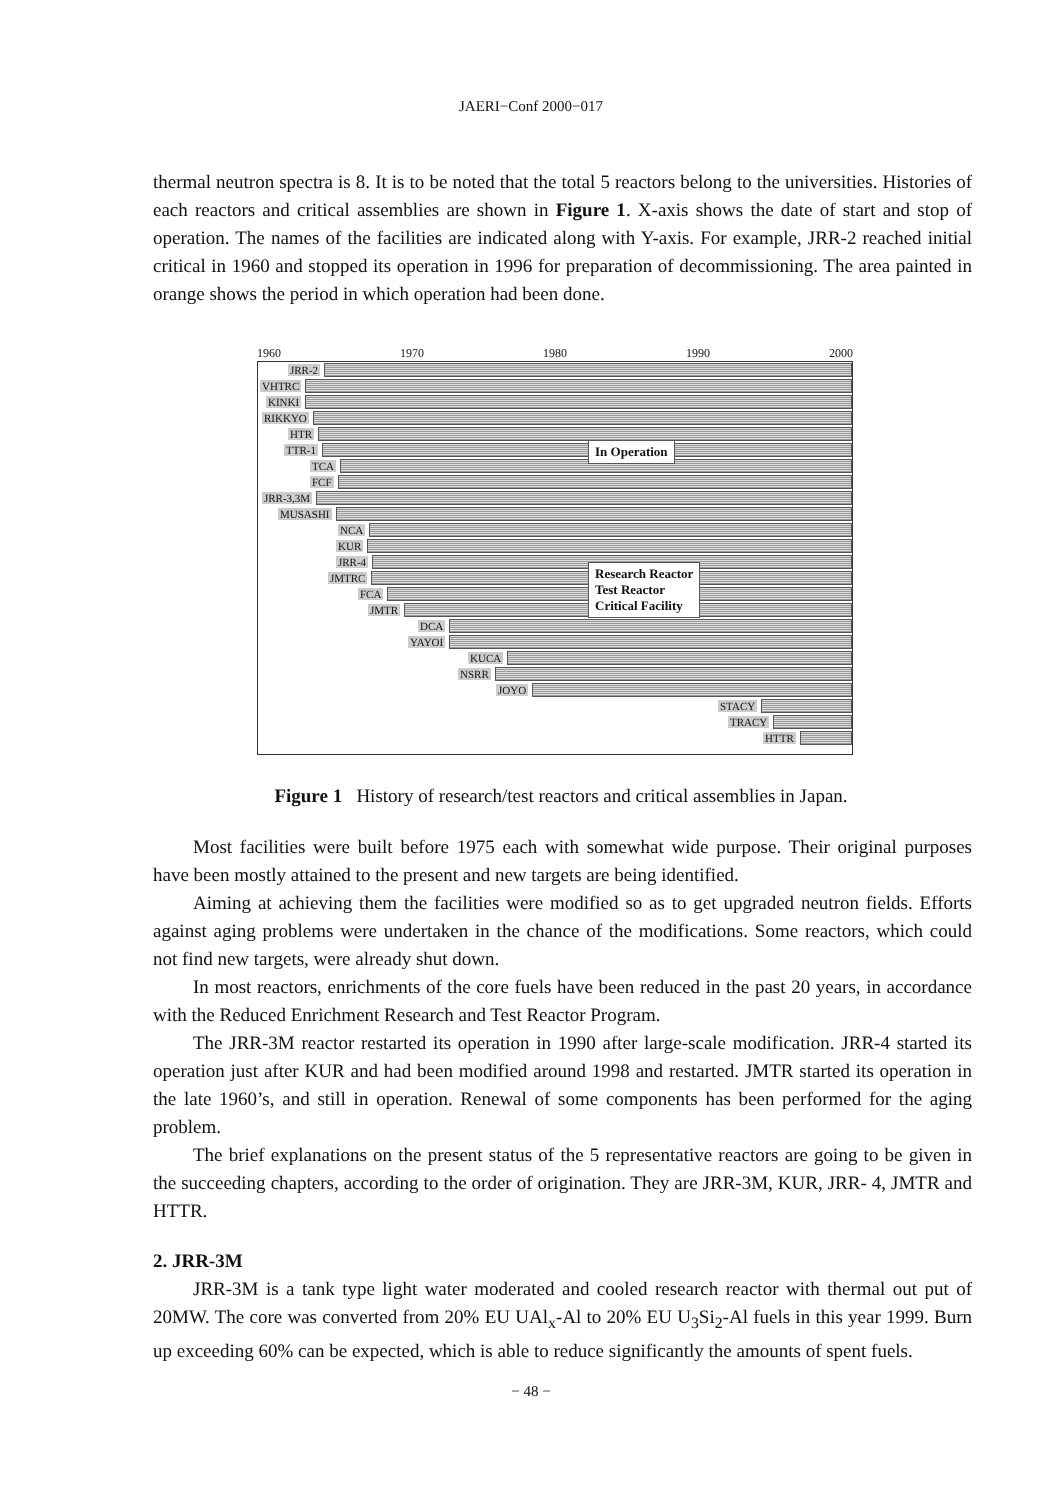JAERI−Conf 2000−017
thermal neutron spectra is 8. It is to be noted that the total 5 reactors belong to the universities. Histories of each reactors and critical assemblies are shown in Figure 1. X-axis shows the date of start and stop of operation. The names of the facilities are indicated along with Y-axis. For example, JRR-2 reached initial critical in 1960 and stopped its operation in 1996 for preparation of decommissioning. The area painted in orange shows the period in which operation had been done.
1960 1970 1980 1990 2000
JRR-2
VHTRC
KINKI
RIKKYO
HTR
TTR-1
TCA
FCF
JRR-3,3M
MUSASHI
NCA
KUR
JRR-4
JMTRC
FCA
JMTR
DCA
YAYOI
KUCA
NSRR
JOYO
STACY
TRACY
HTTR
In Operation
Research Reactor
Test Reactor
Critical Facility
Figure 1 History of research/test reactors and critical assemblies in Japan.
Most facilities were built before 1975 each with somewhat wide purpose. Their original purposes have been mostly attained to the present and new targets are being identified.
Aiming at achieving them the facilities were modified so as to get upgraded neutron fields. Efforts against aging problems were undertaken in the chance of the modifications. Some reactors, which could not find new targets, were already shut down.
In most reactors, enrichments of the core fuels have been reduced in the past 20 years, in accordance with the Reduced Enrichment Research and Test Reactor Program.
The JRR-3M reactor restarted its operation in 1990 after large-scale modification. JRR-4 started its operation just after KUR and had been modified around 1998 and restarted. JMTR started its operation in the late 1960’s, and still in operation. Renewal of some components has been performed for the aging problem.
The brief explanations on the present status of the 5 representative reactors are going to be given in the succeeding chapters, according to the order of origination. They are JRR-3M, KUR, JRR- 4, JMTR and HTTR.
2. JRR-3M
JRR-3M is a tank type light water moderated and cooled research reactor with thermal out put of 20MW. The core was converted from 20% EU UAl<sub>x</sub>-Al to 20% EU U<sub>3</sub>Si<sub>2</sub>-Al fuels in this year 1999. Burn up exceeding 60% can be expected, which is able to reduce significantly the amounts of spent fuels.
− 48 −